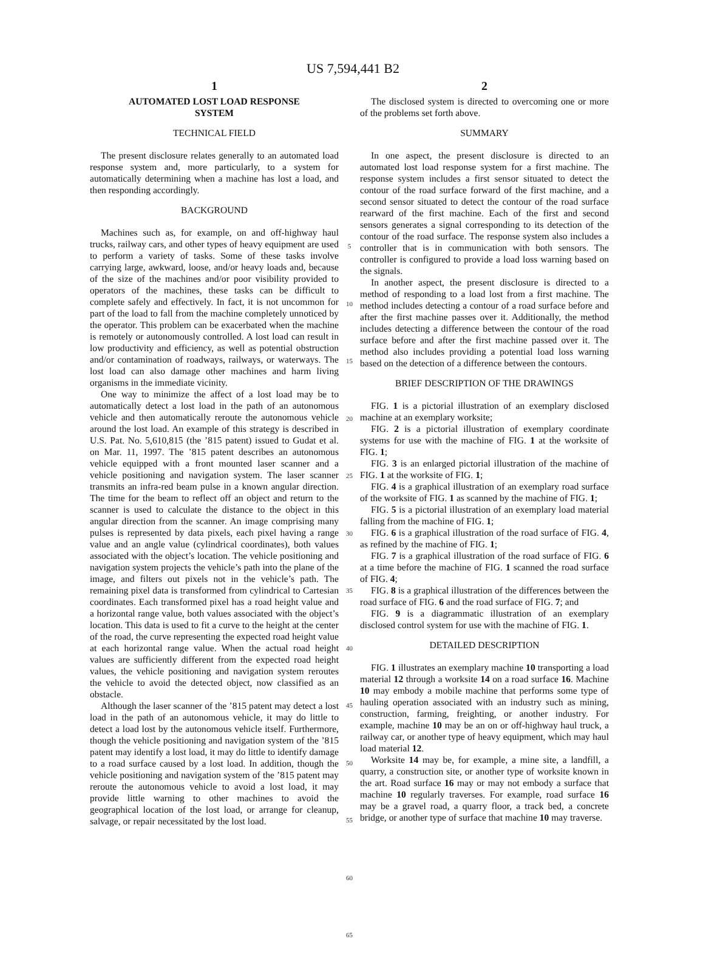US 7,594,441 B2
1
AUTOMATED LOST LOAD RESPONSE
SYSTEM
TECHNICAL FIELD
The present disclosure relates generally to an automated load response system and, more particularly, to a system for automatically determining when a machine has lost a load, and then responding accordingly.
BACKGROUND
Machines such as, for example, on and off-highway haul trucks, railway cars, and other types of heavy equipment are used to perform a variety of tasks. Some of these tasks involve carrying large, awkward, loose, and/or heavy loads and, because of the size of the machines and/or poor visibility provided to operators of the machines, these tasks can be difficult to complete safely and effectively. In fact, it is not uncommon for part of the load to fall from the machine completely unnoticed by the operator. This problem can be exacerbated when the machine is remotely or autonomously controlled. A lost load can result in low productivity and efficiency, as well as potential obstruction and/or contamination of roadways, railways, or waterways. The lost load can also damage other machines and harm living organisms in the immediate vicinity.
One way to minimize the affect of a lost load may be to automatically detect a lost load in the path of an autonomous vehicle and then automatically reroute the autonomous vehicle around the lost load. An example of this strategy is described in U.S. Pat. No. 5,610,815 (the ’815 patent) issued to Gudat et al. on Mar. 11, 1997. The ’815 patent describes an autonomous vehicle equipped with a front mounted laser scanner and a vehicle positioning and navigation system. The laser scanner transmits an infra-red beam pulse in a known angular direction. The time for the beam to reflect off an object and return to the scanner is used to calculate the distance to the object in this angular direction from the scanner. An image comprising many pulses is represented by data pixels, each pixel having a range value and an angle value (cylindrical coordinates), both values associated with the object’s location. The vehicle positioning and navigation system projects the vehicle’s path into the plane of the image, and filters out pixels not in the vehicle’s path. The remaining pixel data is transformed from cylindrical to Cartesian coordinates. Each transformed pixel has a road height value and a horizontal range value, both values associated with the object’s location. This data is used to fit a curve to the height at the center of the road, the curve representing the expected road height value at each horizontal range value. When the actual road height values are sufficiently different from the expected road height values, the vehicle positioning and navigation system reroutes the vehicle to avoid the detected object, now classified as an obstacle.
Although the laser scanner of the ’815 patent may detect a lost load in the path of an autonomous vehicle, it may do little to detect a load lost by the autonomous vehicle itself. Furthermore, though the vehicle positioning and navigation system of the ’815 patent may identify a lost load, it may do little to identify damage to a road surface caused by a lost load. In addition, though the vehicle positioning and navigation system of the ’815 patent may reroute the autonomous vehicle to avoid a lost load, it may provide little warning to other machines to avoid the geographical location of the lost load, or arrange for cleanup, salvage, or repair necessitated by the lost load.
5
10
15
20
25
30
35
40
45
50
55
60
65
2
The disclosed system is directed to overcoming one or more of the problems set forth above.
SUMMARY
In one aspect, the present disclosure is directed to an automated lost load response system for a first machine. The response system includes a first sensor situated to detect the contour of the road surface forward of the first machine, and a second sensor situated to detect the contour of the road surface rearward of the first machine. Each of the first and second sensors generates a signal corresponding to its detection of the contour of the road surface. The response system also includes a controller that is in communication with both sensors. The controller is configured to provide a load loss warning based on the signals.
In another aspect, the present disclosure is directed to a method of responding to a load lost from a first machine. The method includes detecting a contour of a road surface before and after the first machine passes over it. Additionally, the method includes detecting a difference between the contour of the road surface before and after the first machine passed over it. The method also includes providing a potential load loss warning based on the detection of a difference between the contours.
BRIEF DESCRIPTION OF THE DRAWINGS
FIG. 1 is a pictorial illustration of an exemplary disclosed machine at an exemplary worksite;
FIG. 2 is a pictorial illustration of exemplary coordinate systems for use with the machine of FIG. 1 at the worksite of FIG. 1;
FIG. 3 is an enlarged pictorial illustration of the machine of FIG. 1 at the worksite of FIG. 1;
FIG. 4 is a graphical illustration of an exemplary road surface of the worksite of FIG. 1 as scanned by the machine of FIG. 1;
FIG. 5 is a pictorial illustration of an exemplary load material falling from the machine of FIG. 1;
FIG. 6 is a graphical illustration of the road surface of FIG. 4, as refined by the machine of FIG. 1;
FIG. 7 is a graphical illustration of the road surface of FIG. 6 at a time before the machine of FIG. 1 scanned the road surface of FIG. 4;
FIG. 8 is a graphical illustration of the differences between the road surface of FIG. 6 and the road surface of FIG. 7; and
FIG. 9 is a diagrammatic illustration of an exemplary disclosed control system for use with the machine of FIG. 1.
DETAILED DESCRIPTION
FIG. 1 illustrates an exemplary machine 10 transporting a load material 12 through a worksite 14 on a road surface 16. Machine 10 may embody a mobile machine that performs some type of hauling operation associated with an industry such as mining, construction, farming, freighting, or another industry. For example, machine 10 may be an on or off-highway haul truck, a railway car, or another type of heavy equipment, which may haul load material 12.
Worksite 14 may be, for example, a mine site, a landfill, a quarry, a construction site, or another type of worksite known in the art. Road surface 16 may or may not embody a surface that machine 10 regularly traverses. For example, road surface 16 may be a gravel road, a quarry floor, a track bed, a concrete bridge, or another type of surface that machine 10 may traverse.